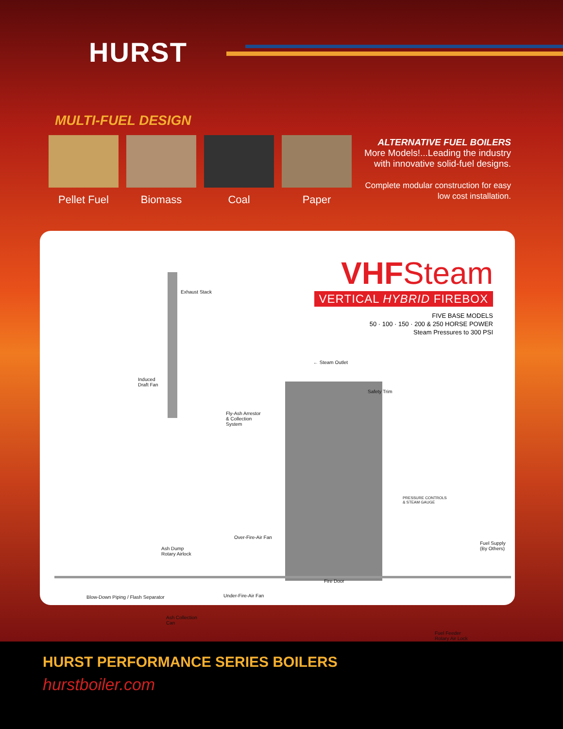HURST
MULTI-FUEL DESIGN
Pellet Fuel
Biomass Coal Paper
ALTERNATIVE FUEL BOILERS
More Models!...Leading the industry with innovative solid-fuel designs.
Complete modular construction for easy low cost installation.
VHFSteam
VERTICAL HYBRID FIREBOX
FIVE BASE MODELS
50 · 100 · 150 · 200 & 250 HORSE POWER
Steam Pressures to 300 PSI
Exhaust Stack
Induced
Draft Fan
Fly-Ash Arrestor
& Collection
System
← Steam Outlet
Safety Trim
PRESSURE CONTROLS
& STEAM GAUGE
Over-Fire-Air Fan
Ash Dump
Rotary Airlock
Fuel Supply
(By Others)
Fire Door
Ash Collection
Can
Fuel Feeder
Rotary Air Lock
Blow-Down Piping / Flash Separator
Under-Fire-Air Fan
HURST PERFORMANCE SERIES BOILERS
hurstboiler.com